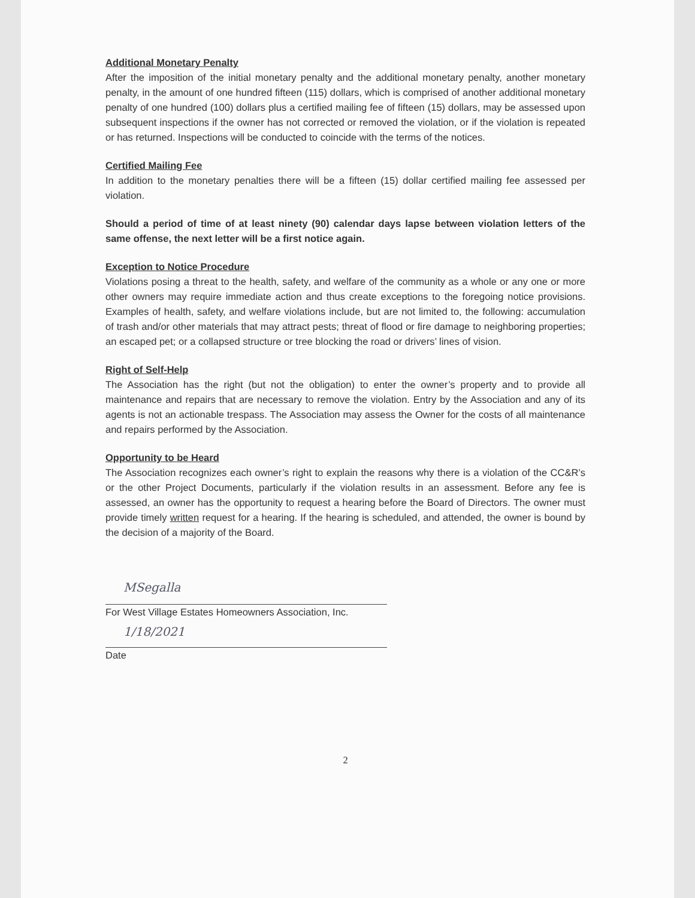Additional Monetary Penalty
After the imposition of the initial monetary penalty and the additional monetary penalty, another monetary penalty, in the amount of one hundred fifteen (115) dollars, which is comprised of another additional monetary penalty of one hundred (100) dollars plus a certified mailing fee of fifteen (15) dollars, may be assessed upon subsequent inspections if the owner has not corrected or removed the violation, or if the violation is repeated or has returned. Inspections will be conducted to coincide with the terms of the notices.
Certified Mailing Fee
In addition to the monetary penalties there will be a fifteen (15) dollar certified mailing fee assessed per violation.
Should a period of time of at least ninety (90) calendar days lapse between violation letters of the same offense, the next letter will be a first notice again.
Exception to Notice Procedure
Violations posing a threat to the health, safety, and welfare of the community as a whole or any one or more other owners may require immediate action and thus create exceptions to the foregoing notice provisions. Examples of health, safety, and welfare violations include, but are not limited to, the following: accumulation of trash and/or other materials that may attract pests; threat of flood or fire damage to neighboring properties; an escaped pet; or a collapsed structure or tree blocking the road or drivers’ lines of vision.
Right of Self-Help
The Association has the right (but not the obligation) to enter the owner’s property and to provide all maintenance and repairs that are necessary to remove the violation. Entry by the Association and any of its agents is not an actionable trespass. The Association may assess the Owner for the costs of all maintenance and repairs performed by the Association.
Opportunity to be Heard
The Association recognizes each owner’s right to explain the reasons why there is a violation of the CC&R’s or the other Project Documents, particularly if the violation results in an assessment. Before any fee is assessed, an owner has the opportunity to request a hearing before the Board of Directors. The owner must provide timely written request for a hearing. If the hearing is scheduled, and attended, the owner is bound by the decision of a majority of the Board.
MSegalla
For West Village Estates Homeowners Association, Inc.
1/18/2021
Date
2